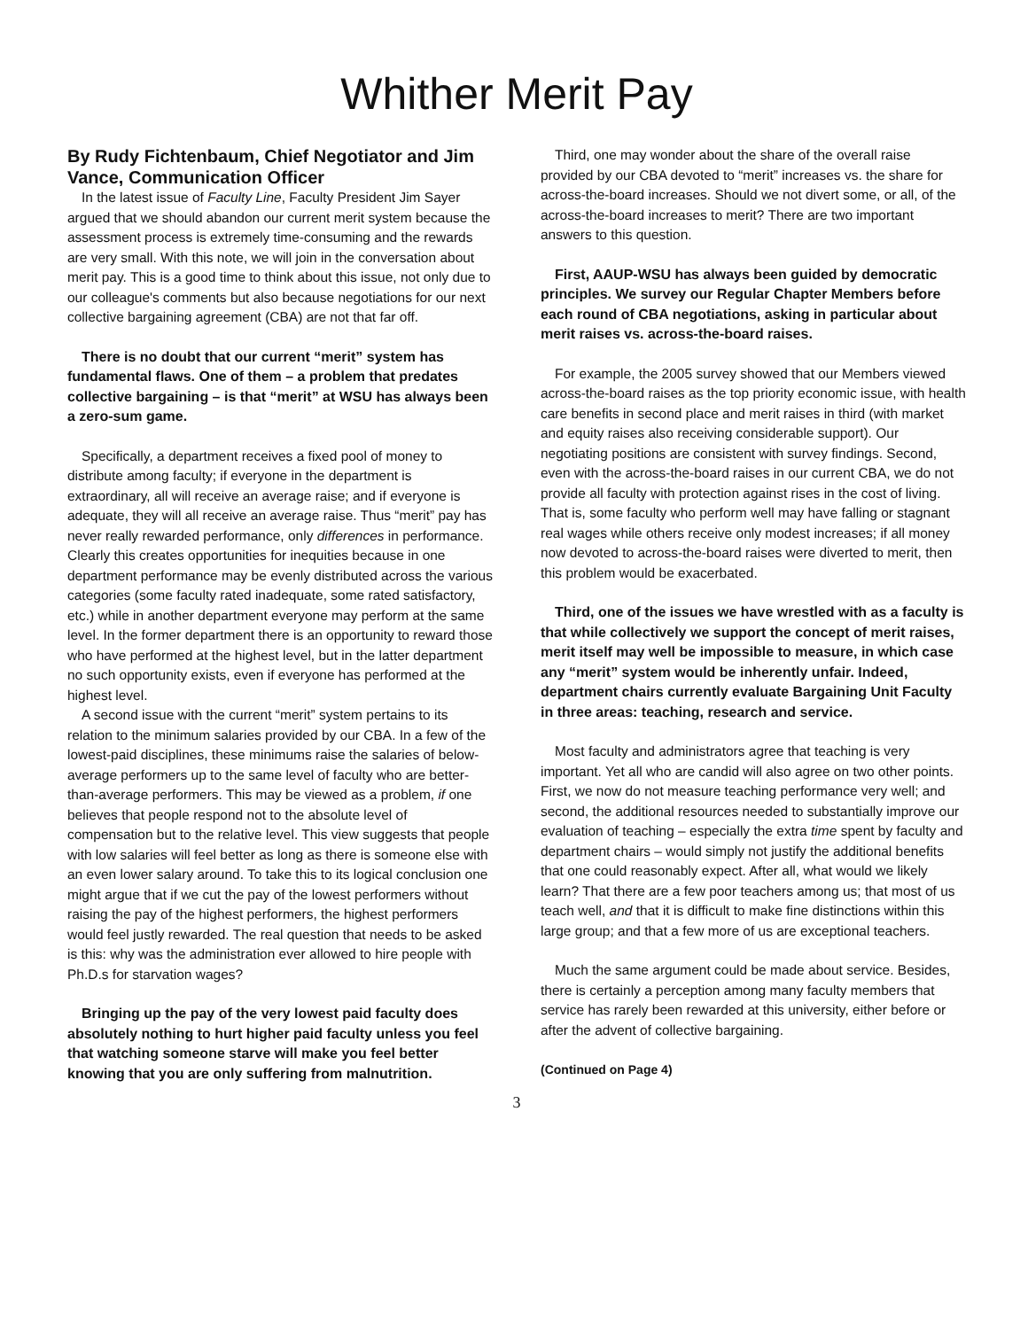Whither Merit Pay
By Rudy Fichtenbaum, Chief Negotiator and Jim Vance, Communication Officer
In the latest issue of Faculty Line, Faculty President Jim Sayer argued that we should abandon our current merit system because the assessment process is extremely time-consuming and the rewards are very small. With this note, we will join in the conversation about merit pay. This is a good time to think about this issue, not only due to our colleague's comments but also because negotiations for our next collective bargaining agreement (CBA) are not that far off.
There is no doubt that our current “merit” system has fundamental flaws. One of them – a problem that predates collective bargaining – is that “merit” at WSU has always been a zero-sum game.
Specifically, a department receives a fixed pool of money to distribute among faculty; if everyone in the department is extraordinary, all will receive an average raise; and if everyone is adequate, they will all receive an average raise. Thus “merit” pay has never really rewarded performance, only differences in performance. Clearly this creates opportunities for inequities because in one department performance may be evenly distributed across the various categories (some faculty rated inadequate, some rated satisfactory, etc.) while in another department everyone may perform at the same level. In the former department there is an opportunity to reward those who have performed at the highest level, but in the latter department no such opportunity exists, even if everyone has performed at the highest level.
A second issue with the current “merit” system pertains to its relation to the minimum salaries provided by our CBA. In a few of the lowest-paid disciplines, these minimums raise the salaries of below-average performers up to the same level of faculty who are better-than-average performers. This may be viewed as a problem, if one believes that people respond not to the absolute level of compensation but to the relative level. This view suggests that people with low salaries will feel better as long as there is someone else with an even lower salary around. To take this to its logical conclusion one might argue that if we cut the pay of the lowest performers without raising the pay of the highest performers, the highest performers would feel justly rewarded. The real question that needs to be asked is this: why was the administration ever allowed to hire people with Ph.D.s for starvation wages?
Bringing up the pay of the very lowest paid faculty does absolutely nothing to hurt higher paid faculty unless you feel that watching someone starve will make you feel better knowing that you are only suffering from malnutrition.
Third, one may wonder about the share of the overall raise provided by our CBA devoted to “merit” increases vs. the share for across-the-board increases. Should we not divert some, or all, of the across-the-board increases to merit? There are two important answers to this question.
First, AAUP-WSU has always been guided by democratic principles. We survey our Regular Chapter Members before each round of CBA negotiations, asking in particular about merit raises vs. across-the-board raises.
For example, the 2005 survey showed that our Members viewed across-the-board raises as the top priority economic issue, with health care benefits in second place and merit raises in third (with market and equity raises also receiving considerable support). Our negotiating positions are consistent with survey findings. Second, even with the across-the-board raises in our current CBA, we do not provide all faculty with protection against rises in the cost of living. That is, some faculty who perform well may have falling or stagnant real wages while others receive only modest increases; if all money now devoted to across-the-board raises were diverted to merit, then this problem would be exacerbated.
Third, one of the issues we have wrestled with as a faculty is that while collectively we support the concept of merit raises, merit itself may well be impossible to measure, in which case any “merit” system would be inherently unfair. Indeed, department chairs currently evaluate Bargaining Unit Faculty in three areas: teaching, research and service.
Most faculty and administrators agree that teaching is very important. Yet all who are candid will also agree on two other points. First, we now do not measure teaching performance very well; and second, the additional resources needed to substantially improve our evaluation of teaching – especially the extra time spent by faculty and department chairs – would simply not justify the additional benefits that one could reasonably expect. After all, what would we likely learn? That there are a few poor teachers among us; that most of us teach well, and that it is difficult to make fine distinctions within this large group; and that a few more of us are exceptional teachers.
Much the same argument could be made about service. Besides, there is certainly a perception among many faculty members that service has rarely been rewarded at this university, either before or after the advent of collective bargaining.
(Continued on Page 4)
3